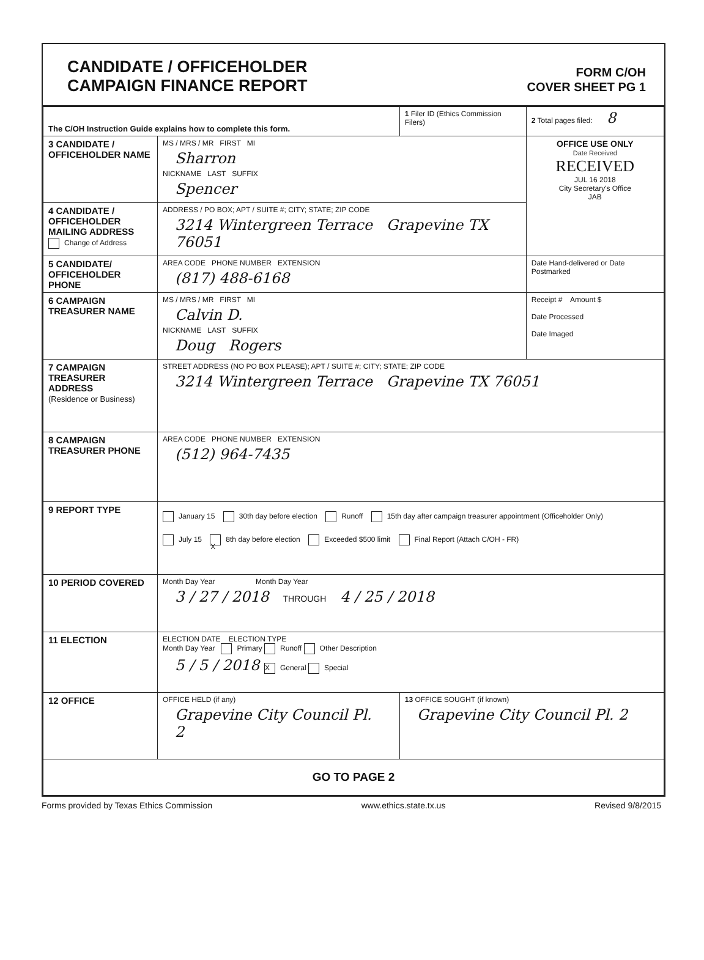CANDIDATE / OFFICEHOLDER
CAMPAIGN FINANCE REPORT
FORM C/OH
COVER SHEET PG 1
| The C/OH Instruction Guide explains how to complete this form. | | 1 Filer ID (Ethics Commission Filers) | 2 Total pages filed: 8 |
| 3 CANDIDATE / OFFICEHOLDER NAME | MS / MRS / MR FIRST MI Sharron NICKNAME LAST SUFFIX Spencer | | OFFICE USE ONLY Date Received RECEIVED JUL 16 2018 City Secretary's Office JAB |
| 4 CANDIDATE / OFFICEHOLDER MAILING ADDRESS Change of Address | ADDRESS / PO BOX; APT / SUITE #; CITY; STATE; ZIP CODE 3214 Wintergreen Terrace Grapevine TX 76051 | | |
| 5 CANDIDATE/ OFFICEHOLDER PHONE | AREA CODE PHONE NUMBER EXTENSION (817) 488-6168 | | Date Hand-delivered or Date Postmarked |
| 6 CAMPAIGN TREASURER NAME | MS / MRS / MR FIRST MI Calvin D. NICKNAME LAST SUFFIX Doug Rogers | | Receipt # Amount $ Date Processed Date Imaged |
| 7 CAMPAIGN TREASURER ADDRESS (Residence or Business) | STREET ADDRESS (NO PO BOX PLEASE); APT / SUITE #; CITY; STATE; ZIP CODE 3214 Wintergreen Terrace Grapevine TX 76051 | | |
| 8 CAMPAIGN TREASURER PHONE | AREA CODE PHONE NUMBER EXTENSION (512) 964-7435 | | |
| 9 REPORT TYPE | January 15 30th day before election Runoff 15th day after campaign treasurer appointment (Officeholder Only) July 15 X 8th day before election Exceeded $500 limit Final Report (Attach C/OH - FR) | | |
| 10 PERIOD COVERED | Month Day Year Month Day Year 3 / 27 / 2018 THROUGH 4 / 25 / 2018 | | |
| 11 ELECTION | ELECTION DATE ELECTION TYPE Month Day Year Primary Runoff Other Description 5 / 5 / 2018 X General Special | | |
| 12 OFFICE | OFFICE HELD (if any) Grapevine City Council Pl. 2 | 13 OFFICE SOUGHT (if known) Grapevine City Council Pl. 2 | |
| GO TO PAGE 2 | | | |
Forms provided by Texas Ethics Commission www.ethics.state.tx.us Revised 9/8/2015